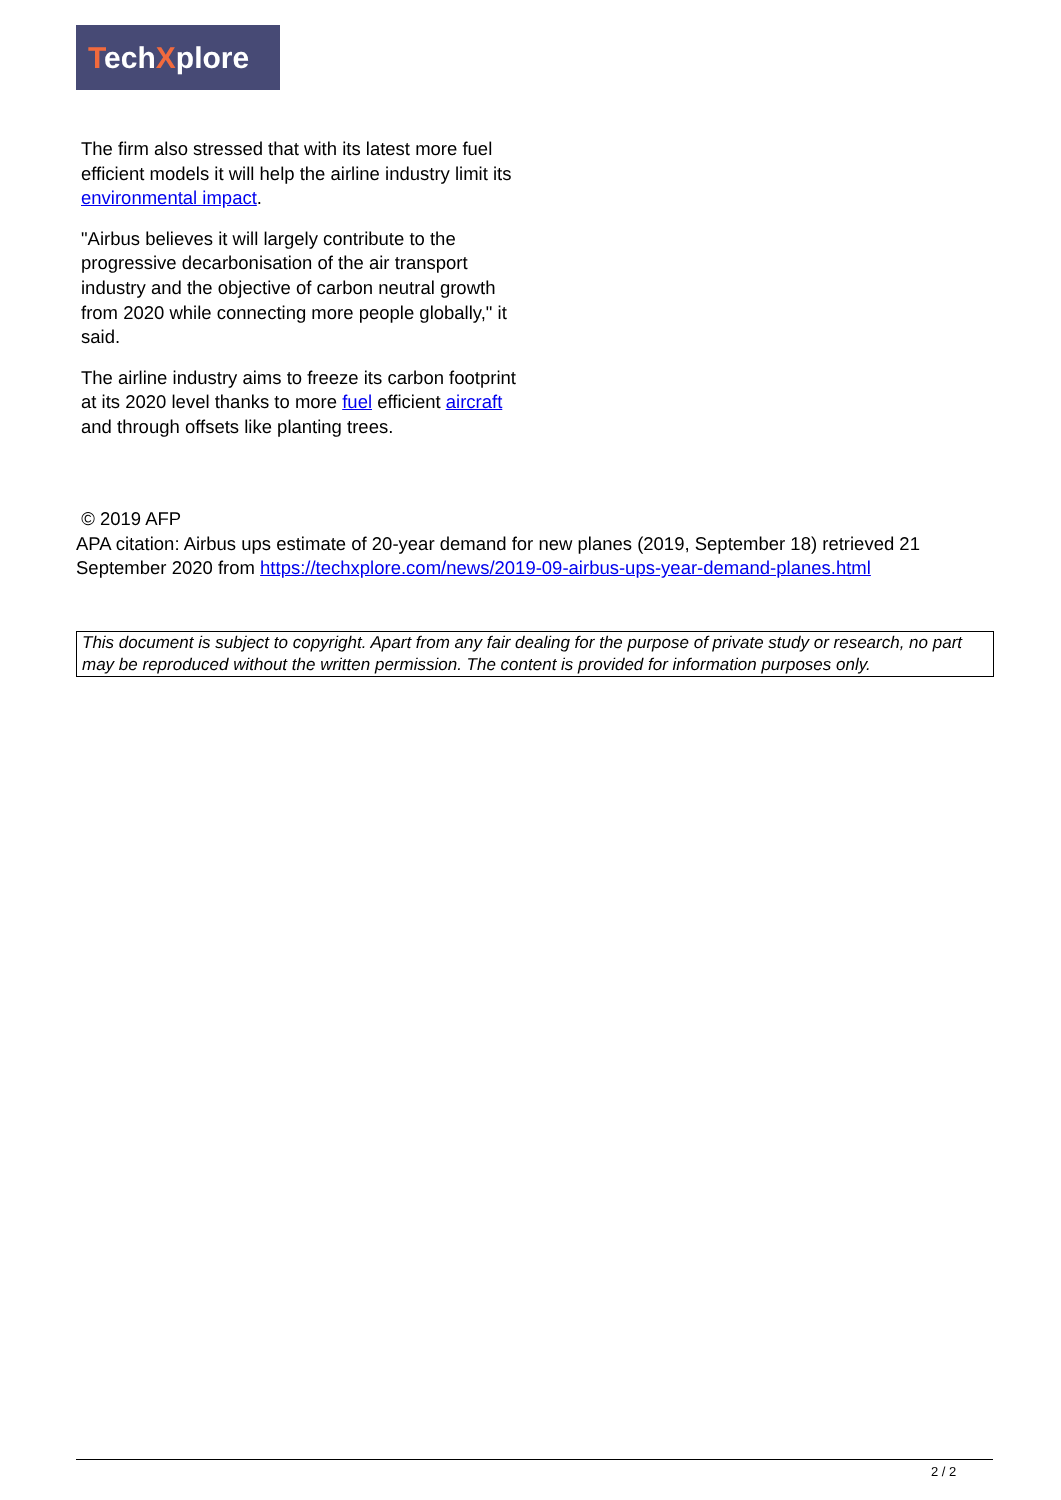TechXplore
The firm also stressed that with its latest more fuel efficient models it will help the airline industry limit its environmental impact.
"Airbus believes it will largely contribute to the progressive decarbonisation of the air transport industry and the objective of carbon neutral growth from 2020 while connecting more people globally," it said.
The airline industry aims to freeze its carbon footprint at its 2020 level thanks to more fuel efficient aircraft and through offsets like planting trees.
© 2019 AFP
APA citation: Airbus ups estimate of 20-year demand for new planes (2019, September 18) retrieved 21 September 2020 from https://techxplore.com/news/2019-09-airbus-ups-year-demand-planes.html
This document is subject to copyright. Apart from any fair dealing for the purpose of private study or research, no part may be reproduced without the written permission. The content is provided for information purposes only.
2 / 2